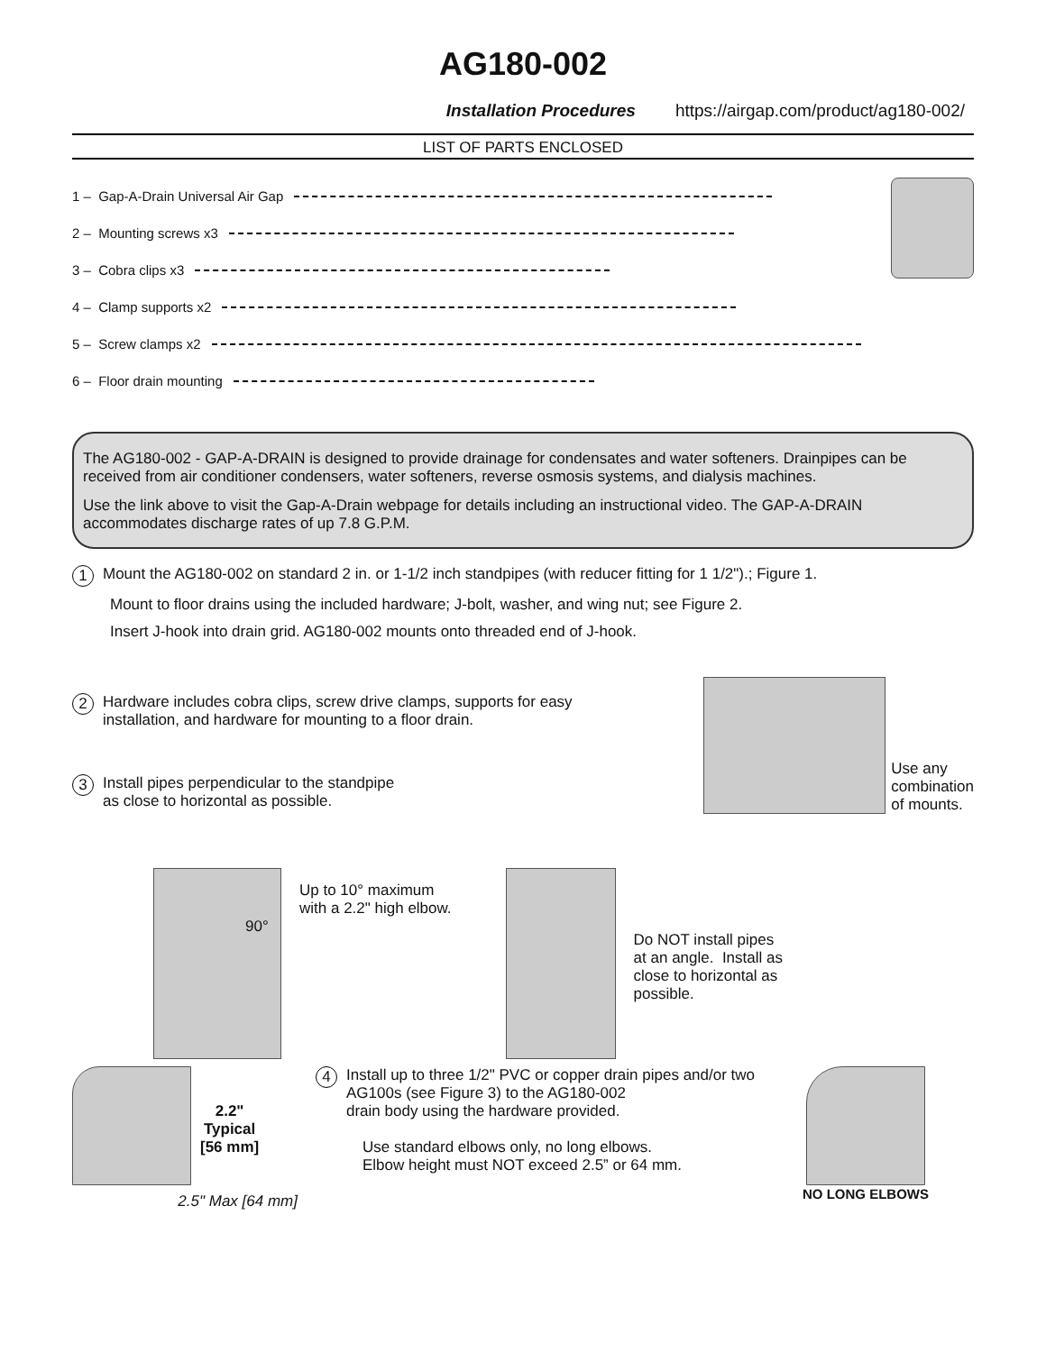AG180-002
Installation Procedures https://airgap.com/product/ag180-002/
LIST OF PARTS ENCLOSED
1 – Gap-A-Drain Universal Air Gap
2 – Mounting screws x3
3 – Cobra clips x3
4 – Clamp supports x2
5 – Screw clamps x2
6 – Floor drain mounting
The AG180-002 - GAP-A-DRAIN is designed to provide drainage for condensates and water softeners. Drainpipes can be received from air conditioner condensers, water softeners, reverse osmosis systems, and dialysis machines.
Use the link above to visit the Gap-A-Drain webpage for details including an instructional video. The GAP-A-DRAIN accommodates discharge rates of up 7.8 G.P.M.
1 Mount the AG180-002 on standard 2 in. or 1-1/2 inch standpipes (with reducer fitting for 1 1/2").; Figure 1.
Mount to floor drains using the included hardware; J-bolt, washer, and wing nut; see Figure 2.
Insert J-hook into drain grid. AG180-002 mounts onto threaded end of J-hook.
2 Hardware includes cobra clips, screw drive clamps, supports for easy installation, and hardware for mounting to a floor drain.
3 Install pipes perpendicular to the standpipe
as close to horizontal as possible.
Use any
combination
of mounts.
Up to 10° maximum
with a 2.2" high elbow.
90°
Do NOT install pipes
at an angle. Install as
close to horizontal as
possible.
2.2"
Typical
[56 mm]
2.5" Max [64 mm]
4 Install up to three 1/2" PVC or copper drain pipes and/or two AG100s (see Figure 3) to the AG180-002
drain body using the hardware provided.
Use standard elbows only, no long elbows.
Elbow height must NOT exceed 2.5” or 64 mm.
NO LONG ELBOWS